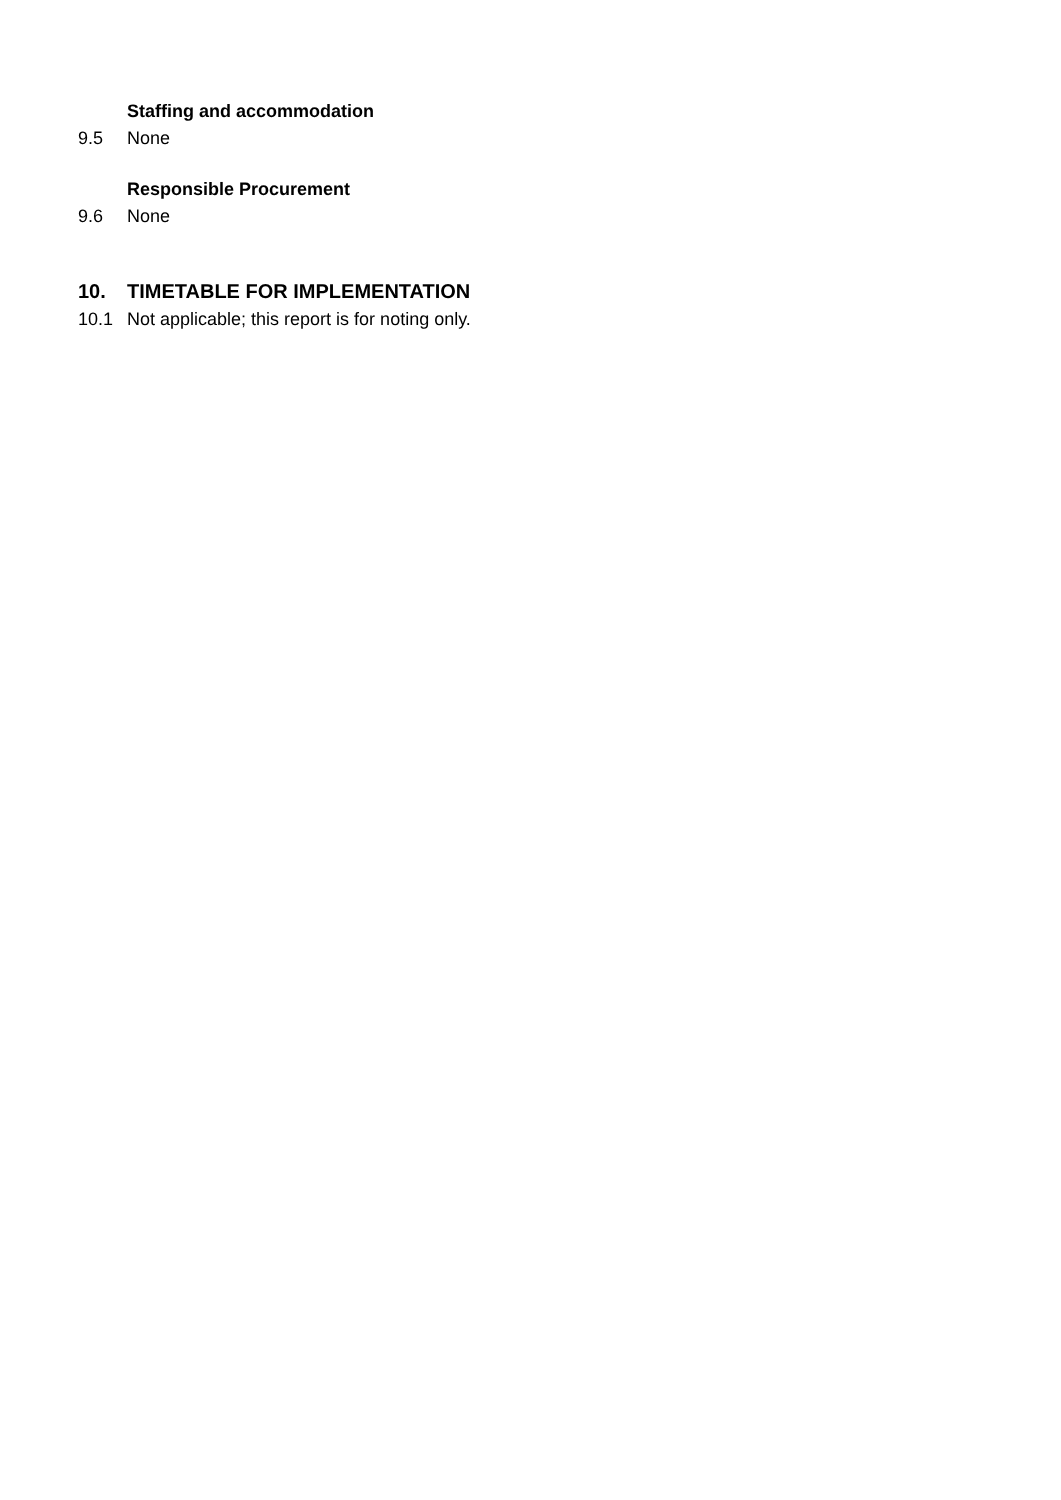Staffing and accommodation
9.5 None
Responsible Procurement
9.6 None
10. TIMETABLE FOR IMPLEMENTATION
10.1 Not applicable; this report is for noting only.